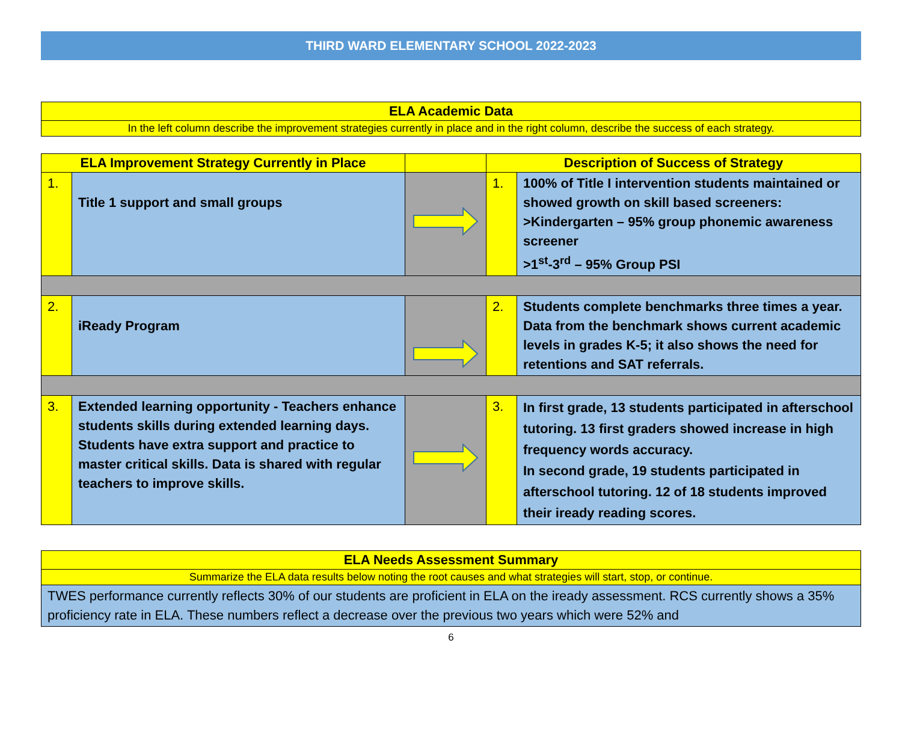THIRD WARD ELEMENTARY SCHOOL 2022-2023
| ELA Academic Data |
| --- |
| In the left column describe the improvement strategies currently in place and in the right column, describe the success of each strategy. |
| ELA Improvement Strategy Currently in Place | | | Description of Success of Strategy | |
| --- | --- | --- | --- | --- |
| 1. | Title 1 support and small groups | | 1. | 100% of Title I intervention students maintained or showed growth on skill based screeners: >Kindergarten – 95% group phonemic awareness screener >1<sup>st</sup>-3<sup>rd</sup> – 95% Group PSI |
| 2. | iReady Program | | 2. | Students complete benchmarks three times a year. Data from the benchmark shows current academic levels in grades K-5; it also shows the need for retentions and SAT referrals. |
| 3. | Extended learning opportunity - Teachers enhance students skills during extended learning days. Students have extra support and practice to master critical skills. Data is shared with regular teachers to improve skills. | | 3. | In first grade, 13 students participated in afterschool tutoring. 13 first graders showed increase in high frequency words accuracy. In second grade, 19 students participated in afterschool tutoring. 12 of 18 students improved their iready reading scores. |
| ELA Needs Assessment Summary |
| --- |
| Summarize the ELA data results below noting the root causes and what strategies will start, stop, or continue. |
| TWES performance currently reflects 30% of our students are proficient in ELA on the iready assessment. RCS currently shows a 35% proficiency rate in ELA. These numbers reflect a decrease over the previous two years which were 52% and |
6